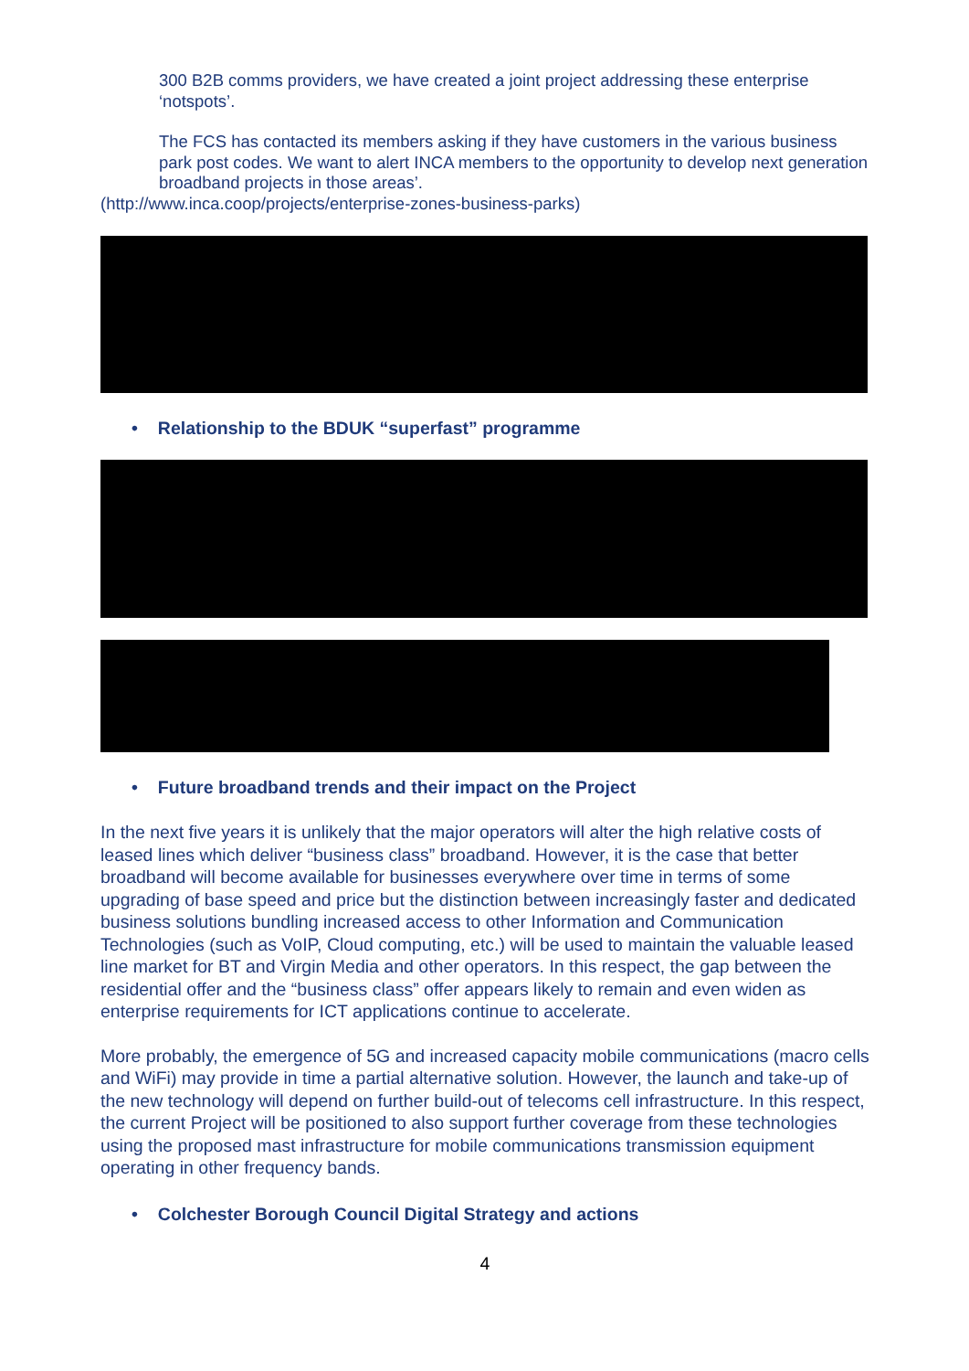300 B2B comms providers, we have created a joint project addressing these enterprise ‘notspots’.
The FCS has contacted its members asking if they have customers in the various business park post codes. We want to alert INCA members to the opportunity to develop next generation broadband projects in those areas’.
(http://www.inca.coop/projects/enterprise-zones-business-parks)
• Relationship to the BDUK “superfast” programme
• Future broadband trends and their impact on the Project
In the next five years it is unlikely that the major operators will alter the high relative costs of leased lines which deliver “business class” broadband. However, it is the case that better broadband will become available for businesses everywhere over time in terms of some upgrading of base speed and price but the distinction between increasingly faster and dedicated business solutions bundling increased access to other Information and Communication Technologies (such as VoIP, Cloud computing, etc.) will be used to maintain the valuable leased line market for BT and Virgin Media and other operators. In this respect, the gap between the residential offer and the “business class” offer appears likely to remain and even widen as enterprise requirements for ICT applications continue to accelerate.
More probably, the emergence of 5G and increased capacity mobile communications (macro cells and WiFi) may provide in time a partial alternative solution. However, the launch and take-up of the new technology will depend on further build-out of telecoms cell infrastructure. In this respect, the current Project will be positioned to also support further coverage from these technologies using the proposed mast infrastructure for mobile communications transmission equipment operating in other frequency bands.
• Colchester Borough Council Digital Strategy and actions
4